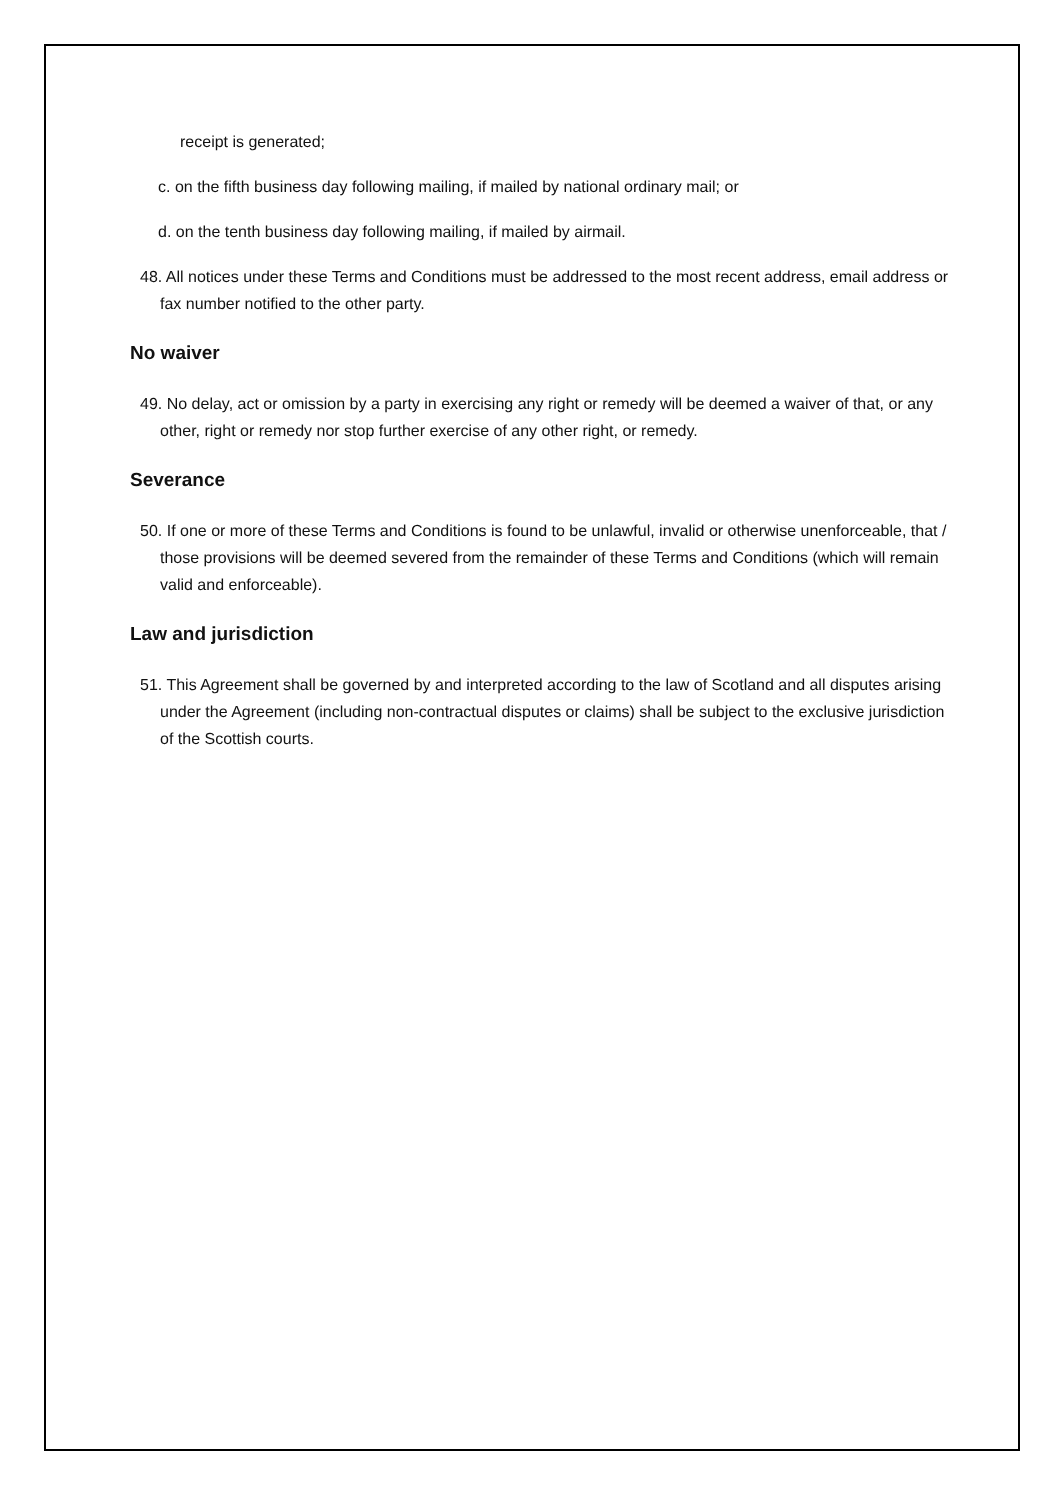receipt is generated;
c. on the fifth business day following mailing, if mailed by national ordinary mail; or
d. on the tenth business day following mailing, if mailed by airmail.
48. All notices under these Terms and Conditions must be addressed to the most recent address, email address or fax number notified to the other party.
No waiver
49. No delay, act or omission by a party in exercising any right or remedy will be deemed a waiver of that, or any other, right or remedy nor stop further exercise of any other right, or remedy.
Severance
50. If one or more of these Terms and Conditions is found to be unlawful, invalid or otherwise unenforceable, that / those provisions will be deemed severed from the remainder of these Terms and Conditions (which will remain valid and enforceable).
Law and jurisdiction
51. This Agreement shall be governed by and interpreted according to the law of Scotland and all disputes arising under the Agreement (including non-contractual disputes or claims) shall be subject to the exclusive jurisdiction of the Scottish courts.